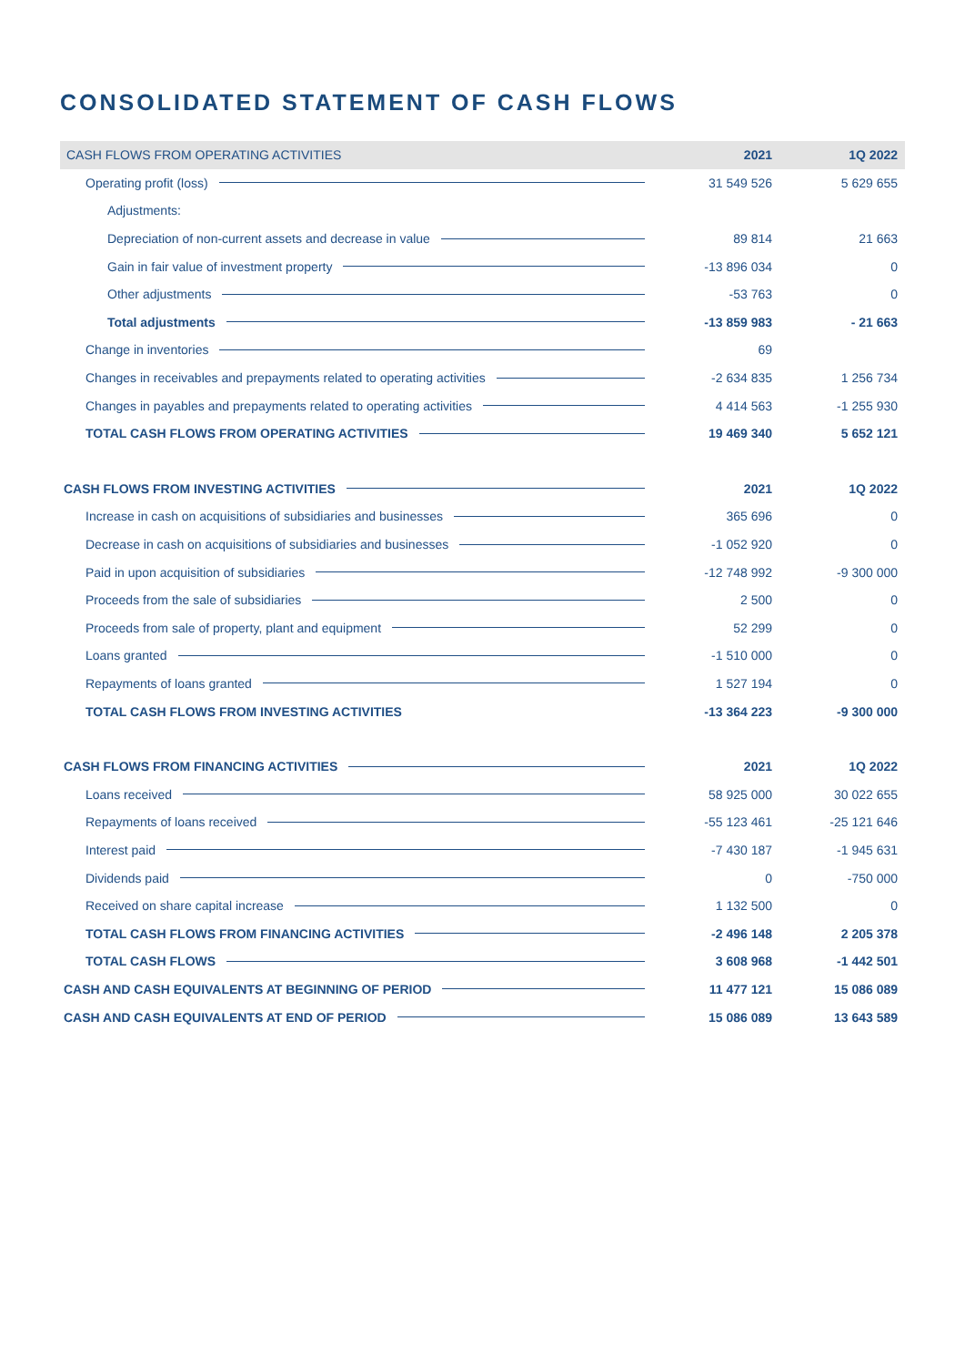CONSOLIDATED STATEMENT OF CASH FLOWS
| CASH FLOWS FROM OPERATING ACTIVITIES | 2021 | 1Q 2022 |
| Operating profit (loss) | 31 549 526 | 5 629 655 |
| Adjustments: | | |
| Depreciation of non-current assets and decrease in value | 89 814 | 21 663 |
| Gain in fair value of investment property | -13 896 034 | 0 |
| Other adjustments | -53 763 | 0 |
| Total adjustments | -13 859 983 | - 21 663 |
| Change in inventories | 69 | |
| Changes in receivables and prepayments related to operating activities | -2 634 835 | 1 256 734 |
| Changes in payables and prepayments related to operating activities | 4 414 563 | -1 255 930 |
| TOTAL CASH FLOWS FROM OPERATING ACTIVITIES | 19 469 340 | 5 652 121 |
| CASH FLOWS FROM INVESTING ACTIVITIES | 2021 | 1Q 2022 |
| Increase in cash on acquisitions of subsidiaries and businesses | 365 696 | 0 |
| Decrease in cash on acquisitions of subsidiaries and businesses | -1 052 920 | 0 |
| Paid in upon acquisition of subsidiaries | -12 748 992 | -9 300 000 |
| Proceeds from the sale of subsidiaries | 2 500 | 0 |
| Proceeds from sale of property, plant and equipment | 52 299 | 0 |
| Loans granted | -1 510 000 | 0 |
| Repayments of loans granted | 1 527 194 | 0 |
| TOTAL CASH FLOWS FROM INVESTING ACTIVITIES | -13 364 223 | -9 300 000 |
| CASH FLOWS FROM FINANCING ACTIVITIES | 2021 | 1Q 2022 |
| Loans received | 58 925 000 | 30 022 655 |
| Repayments of loans received | -55 123 461 | -25 121 646 |
| Interest paid | -7 430 187 | -1 945 631 |
| Dividends paid | 0 | -750 000 |
| Received on share capital increase | 1 132 500 | 0 |
| TOTAL CASH FLOWS FROM FINANCING ACTIVITIES | -2 496 148 | 2 205 378 |
| TOTAL CASH FLOWS | 3 608 968 | -1 442 501 |
| CASH AND CASH EQUIVALENTS AT BEGINNING OF PERIOD | 11 477 121 | 15 086 089 |
| CASH AND CASH EQUIVALENTS AT END OF PERIOD | 15 086 089 | 13 643 589 |